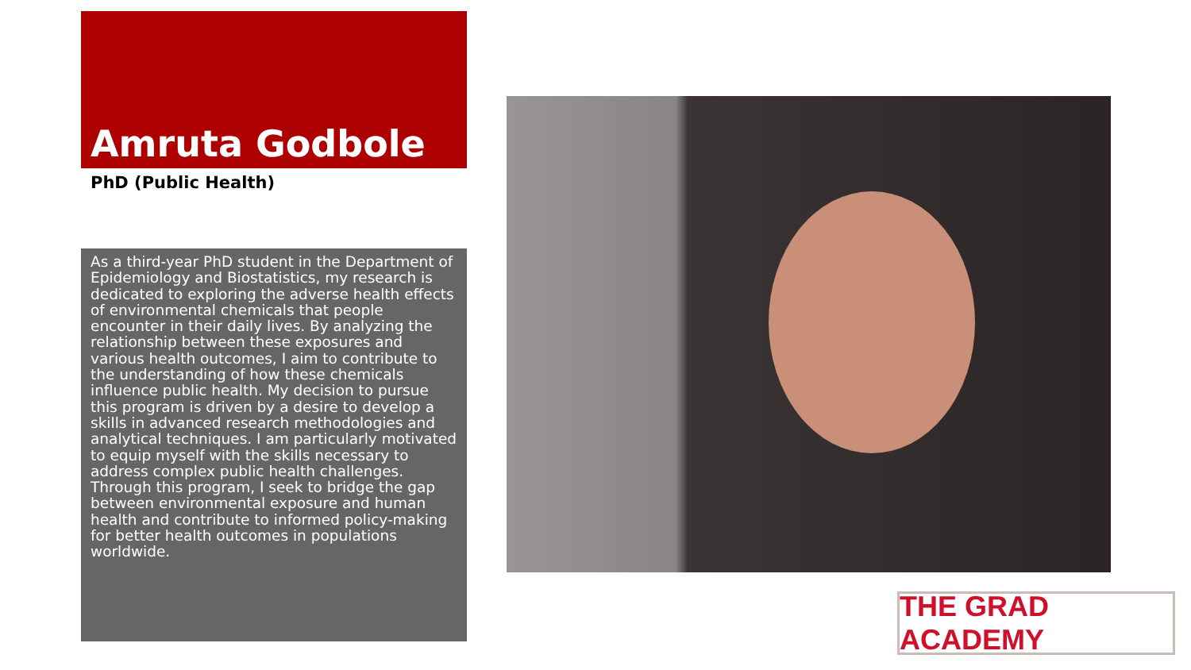Amruta Godbole
PhD (Public Health)
As a third-year PhD student in the Department of Epidemiology and Biostatistics, my research is dedicated to exploring the adverse health effects of environmental chemicals that people encounter in their daily lives. By analyzing the relationship between these exposures and various health outcomes, I aim to contribute to the understanding of how these chemicals influence public health. My decision to pursue this program is driven by a desire to develop a skills in advanced research methodologies and analytical techniques. I am particularly motivated to equip myself with the skills necessary to address complex public health challenges. Through this program, I seek to bridge the gap between environmental exposure and human health and contribute to informed policy-making for better health outcomes in populations worldwide.
THE GRAD ACADEMY